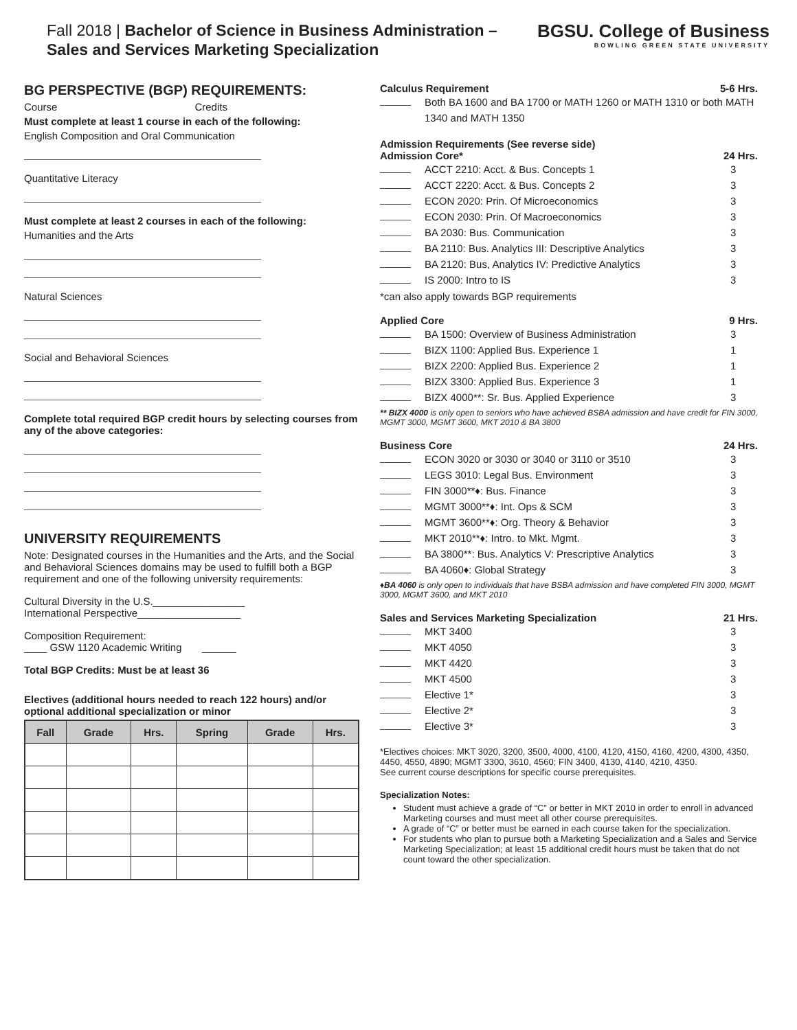Fall 2018 | Bachelor of Science in Business Administration –
Sales and Services Marketing Specialization
BGSU. College of Business
BOWLING GREEN STATE UNIVERSITY
BG PERSPECTIVE (BGP) REQUIREMENTS:
Course Credits
Must complete at least 1 course in each of the following:
English Composition and Oral Communication
Quantitative Literacy
Must complete at least 2 courses in each of the following:
Humanities and the Arts
Natural Sciences
Social and Behavioral Sciences
Complete total required BGP credit hours by selecting courses from any of the above categories:
UNIVERSITY REQUIREMENTS
Note: Designated courses in the Humanities and the Arts, and the Social and Behavioral Sciences domains may be used to fulfill both a BGP requirement and one of the following university requirements:
Cultural Diversity in the U.S.________________
International Perspective__________________
Composition Requirement:
____ GSW 1120 Academic Writing ______
Total BGP Credits: Must be at least 36
Electives (additional hours needed to reach 122 hours) and/or optional additional specialization or minor
| Fall | Grade | Hrs. | Spring | Grade | Hrs. |
| --- | --- | --- | --- | --- | --- |
Calculus Requirement 5-6 Hrs.
Both BA 1600 and BA 1700 or MATH 1260 or MATH 1310 or both MATH 1340 and MATH 1350
Admission Requirements (See reverse side)
Admission Core* 24 Hrs.
ACCT 2210: Acct. & Bus. Concepts 1 3
ACCT 2220: Acct. & Bus. Concepts 2 3
ECON 2020: Prin. Of Microeconomics 3
ECON 2030: Prin. Of Macroeconomics 3
BA 2030: Bus. Communication 3
BA 2110: Bus. Analytics III: Descriptive Analytics 3
BA 2120: Bus, Analytics IV: Predictive Analytics 3
IS 2000: Intro to IS 3
*can also apply towards BGP requirements
Applied Core 9 Hrs.
BA 1500: Overview of Business Administration 3
BIZX 1100: Applied Bus. Experience 1 1
BIZX 2200: Applied Bus. Experience 2 1
BIZX 3300: Applied Bus. Experience 3 1
BIZX 4000**: Sr. Bus. Applied Experience 3
** BIZX 4000 is only open to seniors who have achieved BSBA admission and have credit for FIN 3000, MGMT 3000, MGMT 3600, MKT 2010 & BA 3800
Business Core 24 Hrs.
ECON 3020 or 3030 or 3040 or 3110 or 3510 3
LEGS 3010: Legal Bus. Environment 3
FIN 3000**♦: Bus. Finance 3
MGMT 3000**♦: Int. Ops & SCM 3
MGMT 3600**♦: Org. Theory & Behavior 3
MKT 2010**♦: Intro. to Mkt. Mgmt. 3
BA 3800**: Bus. Analytics V: Prescriptive Analytics 3
BA 4060♦: Global Strategy 3
♦BA 4060 is only open to individuals that have BSBA admission and have completed FIN 3000, MGMT 3000, MGMT 3600, and MKT 2010
Sales and Services Marketing Specialization 21 Hrs.
MKT 3400 3
MKT 4050 3
MKT 4420 3
MKT 4500 3
Elective 1* 3
Elective 2* 3
Elective 3* 3
*Electives choices: MKT 3020, 3200, 3500, 4000, 4100, 4120, 4150, 4160, 4200, 4300, 4350, 4450, 4550, 4890; MGMT 3300, 3610, 4560; FIN 3400, 4130, 4140, 4210, 4350.
See current course descriptions for specific course prerequisites.
Specialization Notes:
Student must achieve a grade of “C” or better in MKT 2010 in order to enroll in advanced Marketing courses and must meet all other course prerequisites.
A grade of “C” or better must be earned in each course taken for the specialization.
For students who plan to pursue both a Marketing Specialization and a Sales and Service Marketing Specialization; at least 15 additional credit hours must be taken that do not count toward the other specialization.